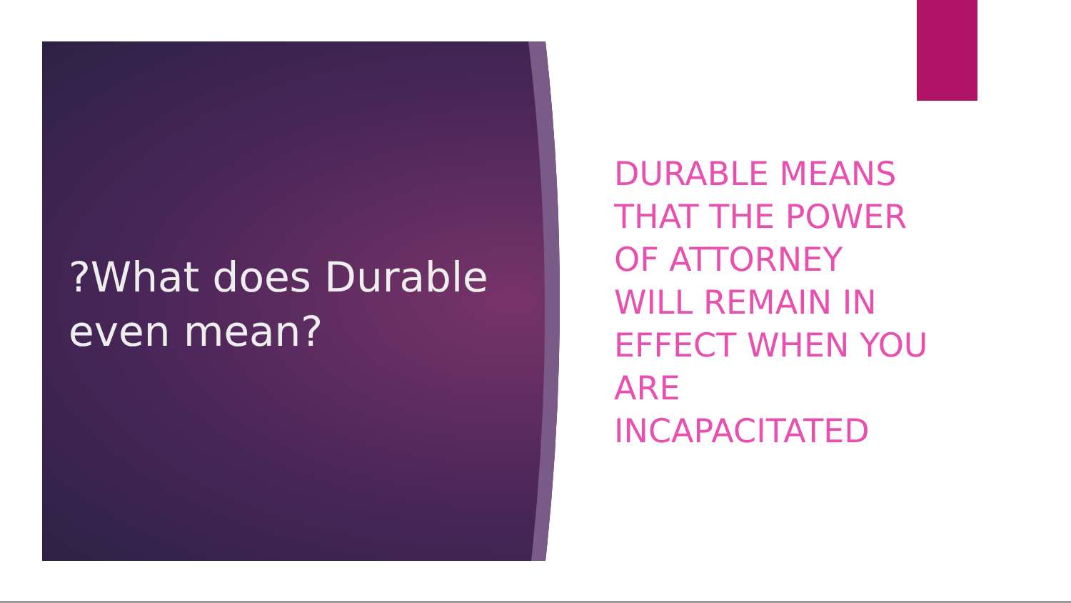?What does Durable even mean?
DURABLE MEANS THAT THE POWER OF ATTORNEY WILL REMAIN IN EFFECT WHEN YOU ARE INCAPACITATED